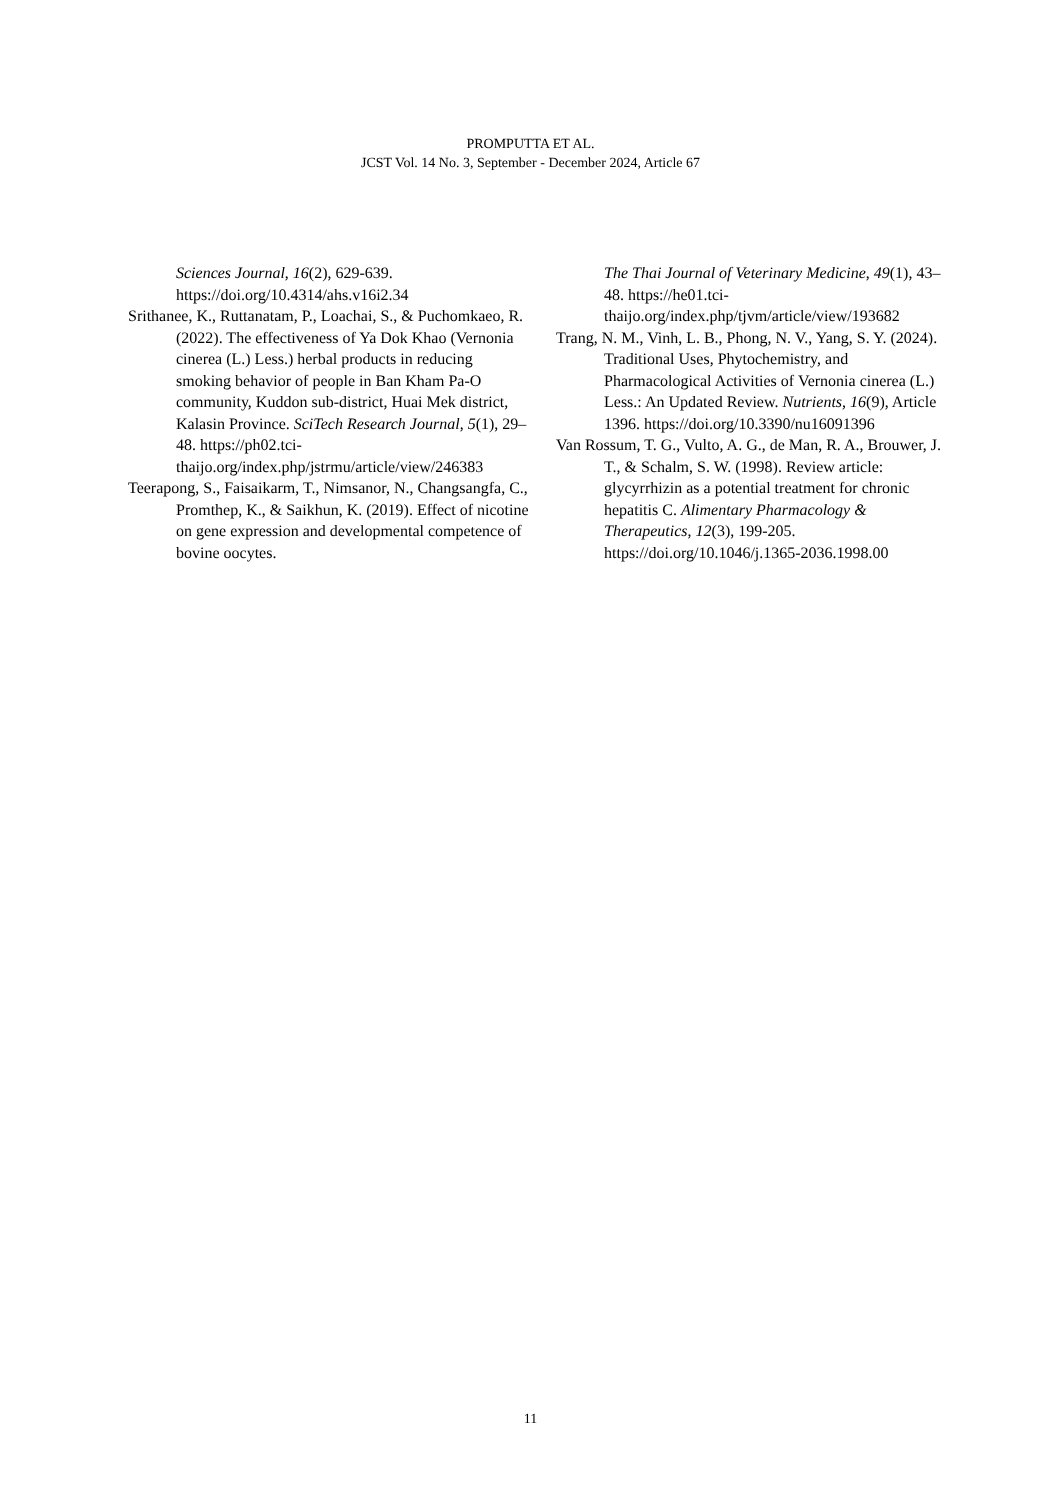PROMPUTTA ET AL.
JCST Vol. 14 No. 3, September - December 2024, Article 67
Sciences Journal, 16(2), 629-639. https://doi.org/10.4314/ahs.v16i2.34
Srithanee, K., Ruttanatam, P., Loachai, S., & Puchomkaeo, R. (2022). The effectiveness of Ya Dok Khao (Vernonia cinerea (L.) Less.) herbal products in reducing smoking behavior of people in Ban Kham Pa-O community, Kuddon sub-district, Huai Mek district, Kalasin Province. SciTech Research Journal, 5(1), 29–48. https://ph02.tci-thaijo.org/index.php/jstrmu/article/view/246383
Teerapong, S., Faisaikarm, T., Nimsanor, N., Changsangfa, C., Promthep, K., & Saikhun, K. (2019). Effect of nicotine on gene expression and developmental competence of bovine oocytes.
The Thai Journal of Veterinary Medicine, 49(1), 43–48. https://he01.tci-thaijo.org/index.php/tjvm/article/view/193682
Trang, N. M., Vinh, L. B., Phong, N. V., Yang, S. Y. (2024). Traditional Uses, Phytochemistry, and Pharmacological Activities of Vernonia cinerea (L.) Less.: An Updated Review. Nutrients, 16(9), Article 1396. https://doi.org/10.3390/nu16091396
Van Rossum, T. G., Vulto, A. G., de Man, R. A., Brouwer, J. T., & Schalm, S. W. (1998). Review article: glycyrrhizin as a potential treatment for chronic hepatitis C. Alimentary Pharmacology & Therapeutics, 12(3), 199-205. https://doi.org/10.1046/j.1365-2036.1998.00
11